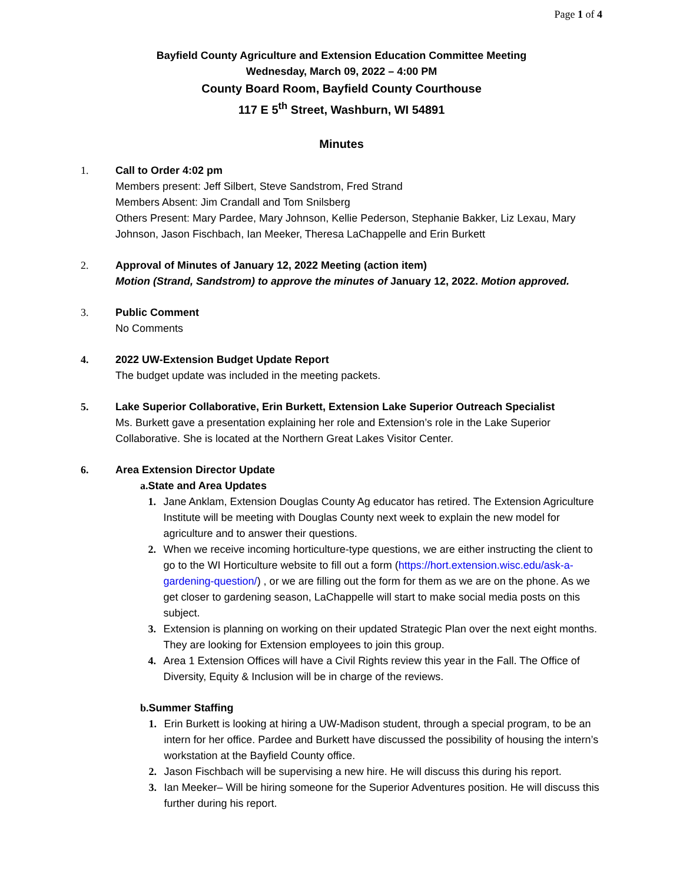Page 1 of 4
Bayfield County Agriculture and Extension Education Committee Meeting
Wednesday, March 09, 2022 – 4:00 PM
County Board Room, Bayfield County Courthouse
117 E 5<sup>th</sup> Street, Washburn, WI 54891
Minutes
1. Call to Order 4:02 pm
Members present: Jeff Silbert, Steve Sandstrom, Fred Strand
Members Absent: Jim Crandall and Tom Snilsberg
Others Present: Mary Pardee, Mary Johnson, Kellie Pederson, Stephanie Bakker, Liz Lexau, Mary Johnson, Jason Fischbach, Ian Meeker, Theresa LaChappelle and Erin Burkett
2. Approval of Minutes of January 12, 2022 Meeting (action item)
Motion (Strand, Sandstrom) to approve the minutes of January 12, 2022. Motion approved.
3. Public Comment
No Comments
4. 2022 UW-Extension Budget Update Report
The budget update was included in the meeting packets.
5. Lake Superior Collaborative, Erin Burkett, Extension Lake Superior Outreach Specialist
Ms. Burkett gave a presentation explaining her role and Extension’s role in the Lake Superior Collaborative. She is located at the Northern Great Lakes Visitor Center.
6. Area Extension Director Update
a. State and Area Updates
1. Jane Anklam, Extension Douglas County Ag educator has retired. The Extension Agriculture Institute will be meeting with Douglas County next week to explain the new model for agriculture and to answer their questions.
2. When we receive incoming horticulture-type questions, we are either instructing the client to go to the WI Horticulture website to fill out a form (https://hort.extension.wisc.edu/ask-a-gardening-question/) , or we are filling out the form for them as we are on the phone. As we get closer to gardening season, LaChappelle will start to make social media posts on this subject.
3. Extension is planning on working on their updated Strategic Plan over the next eight months. They are looking for Extension employees to join this group.
4. Area 1 Extension Offices will have a Civil Rights review this year in the Fall. The Office of Diversity, Equity & Inclusion will be in charge of the reviews.
b. Summer Staffing
1. Erin Burkett is looking at hiring a UW-Madison student, through a special program, to be an intern for her office. Pardee and Burkett have discussed the possibility of housing the intern’s workstation at the Bayfield County office.
2. Jason Fischbach will be supervising a new hire. He will discuss this during his report.
3. Ian Meeker– Will be hiring someone for the Superior Adventures position. He will discuss this further during his report.